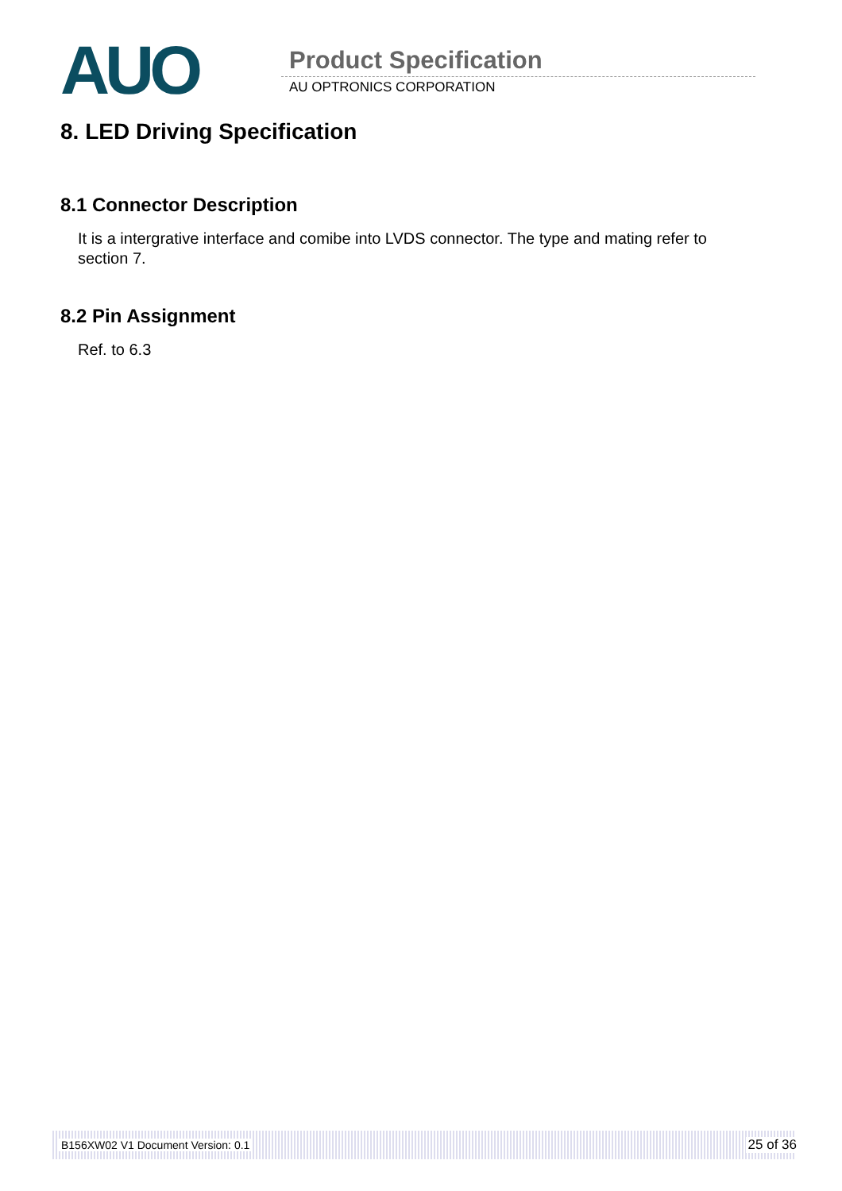AUO Product Specification
AU OPTRONICS CORPORATION
8. LED Driving Specification
8.1 Connector Description
It is a intergrative interface and comibe into LVDS connector. The type and mating refer to section 7.
8.2 Pin Assignment
Ref. to 6.3
B156XW02 V1 Document Version: 0.1 25 of 36